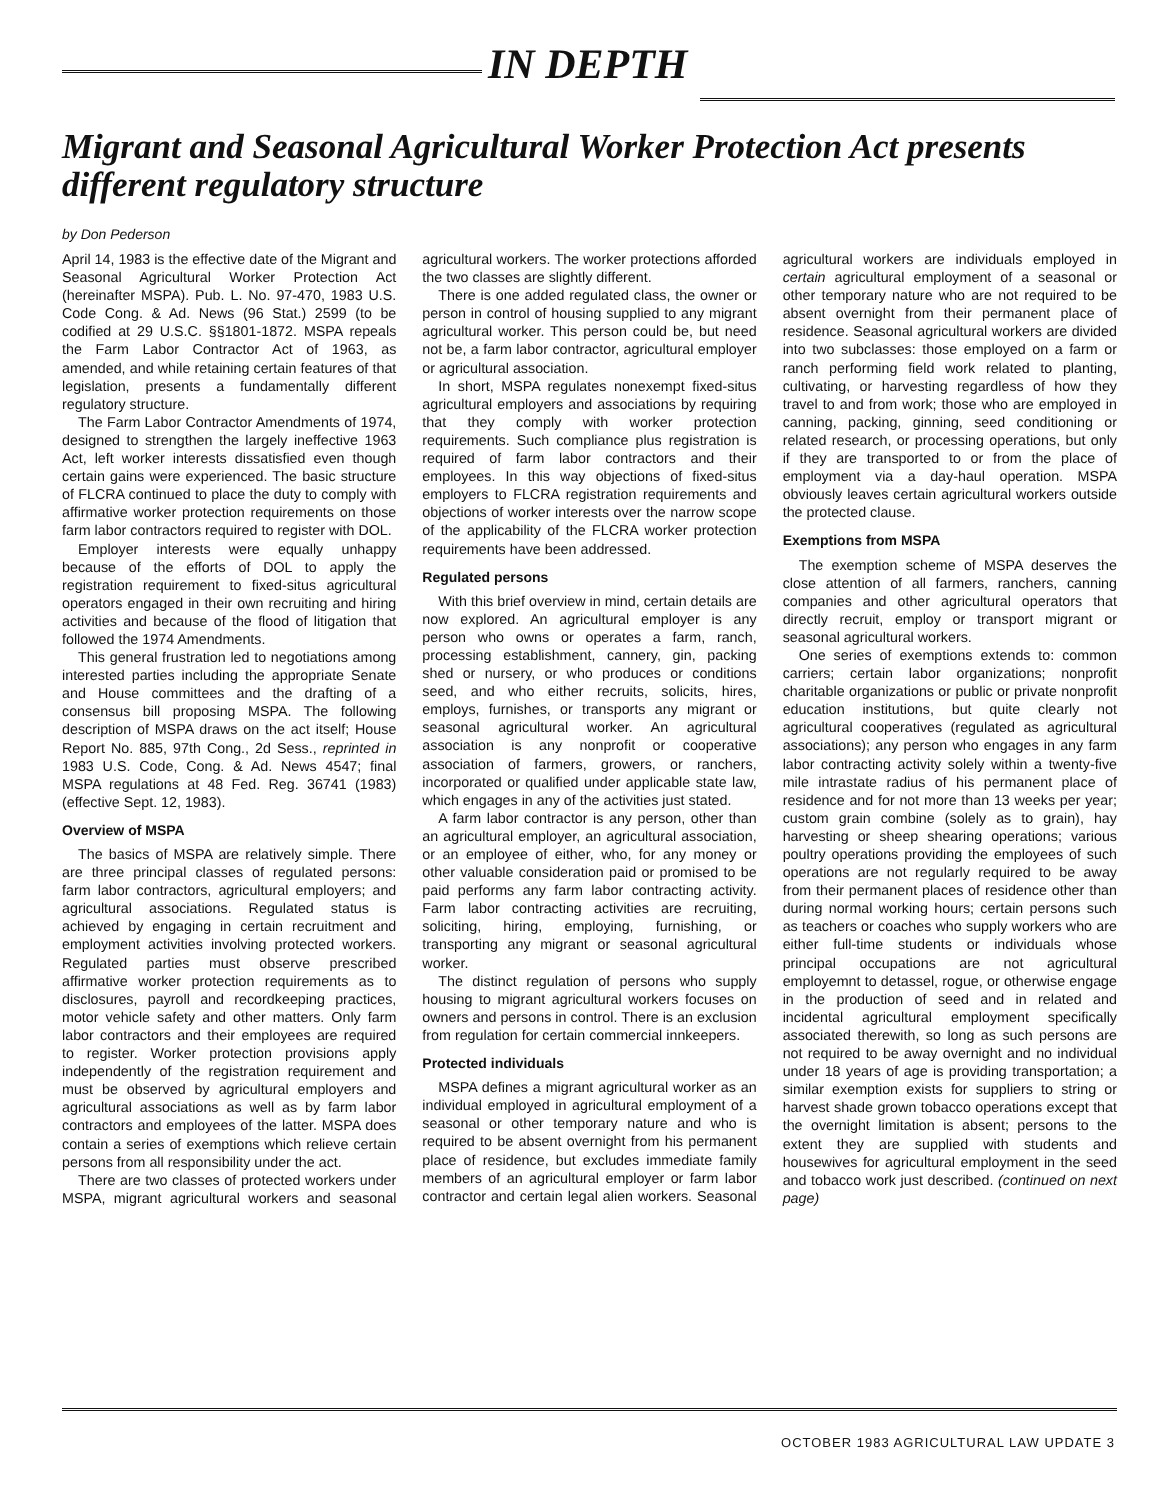IN DEPTH
Migrant and Seasonal Agricultural Worker Protection Act presents different regulatory structure
by Don Pederson
April 14, 1983 is the effective date of the Migrant and Seasonal Agricultural Worker Protection Act (hereinafter MSPA). Pub. L. No. 97-470, 1983 U.S. Code Cong. & Ad. News (96 Stat.) 2599 (to be codified at 29 U.S.C. §§1801-1872. MSPA repeals the Farm Labor Contractor Act of 1963, as amended, and while retaining certain features of that legislation, presents a fundamentally different regulatory structure.
The Farm Labor Contractor Amendments of 1974, designed to strengthen the largely ineffective 1963 Act, left worker interests dissatisfied even though certain gains were experienced. The basic structure of FLCRA continued to place the duty to comply with affirmative worker protection requirements on those farm labor contractors required to register with DOL.
Employer interests were equally unhappy because of the efforts of DOL to apply the registration requirement to fixed-situs agricultural operators engaged in their own recruiting and hiring activities and because of the flood of litigation that followed the 1974 Amendments.
This general frustration led to negotiations among interested parties including the appropriate Senate and House committees and the drafting of a consensus bill proposing MSPA. The following description of MSPA draws on the act itself; House Report No. 885, 97th Cong., 2d Sess., reprinted in 1983 U.S. Code, Cong. & Ad. News 4547; final MSPA regulations at 48 Fed. Reg. 36741 (1983) (effective Sept. 12, 1983).
Overview of MSPA
The basics of MSPA are relatively simple. There are three principal classes of regulated persons: farm labor contractors, agricultural employers; and agricultural associations. Regulated status is achieved by engaging in certain recruitment and employment activities involving protected workers. Regulated parties must observe prescribed affirmative worker protection requirements as to disclosures, payroll and recordkeeping practices, motor vehicle safety and other matters. Only farm labor contractors and their employees are required to register. Worker protection provisions apply independently of the registration requirement and must be observed by agricultural employers and agricultural associations as well as by farm labor contractors and employees of the latter. MSPA does contain a series of exemptions which relieve certain persons from all responsibility under the act.
There are two classes of protected workers under MSPA, migrant agricultural workers and seasonal agricultural workers. The worker protections afforded the two classes are slightly different.
There is one added regulated class, the owner or person in control of housing supplied to any migrant agricultural worker. This person could be, but need not be, a farm labor contractor, agricultural employer or agricultural association.
In short, MSPA regulates nonexempt fixed-situs agricultural employers and associations by requiring that they comply with worker protection requirements. Such compliance plus registration is required of farm labor contractors and their employees. In this way objections of fixed-situs employers to FLCRA registration requirements and objections of worker interests over the narrow scope of the applicability of the FLCRA worker protection requirements have been addressed.
Regulated persons
With this brief overview in mind, certain details are now explored. An agricultural employer is any person who owns or operates a farm, ranch, processing establishment, cannery, gin, packing shed or nursery, or who produces or conditions seed, and who either recruits, solicits, hires, employs, furnishes, or transports any migrant or seasonal agricultural worker. An agricultural association is any nonprofit or cooperative association of farmers, growers, or ranchers, incorporated or qualified under applicable state law, which engages in any of the activities just stated.
A farm labor contractor is any person, other than an agricultural employer, an agricultural association, or an employee of either, who, for any money or other valuable consideration paid or promised to be paid performs any farm labor contracting activity. Farm labor contracting activities are recruiting, soliciting, hiring, employing, furnishing, or transporting any migrant or seasonal agricultural worker.
The distinct regulation of persons who supply housing to migrant agricultural workers focuses on owners and persons in control. There is an exclusion from regulation for certain commercial innkeepers.
Protected individuals
MSPA defines a migrant agricultural worker as an individual employed in agricultural employment of a seasonal or other temporary nature and who is required to be absent overnight from his permanent place of residence, but excludes immediate family members of an agricultural employer or farm labor contractor and certain legal alien workers. Seasonal agricultural workers are individuals employed in certain agricultural employment of a seasonal or other temporary nature who are not required to be absent overnight from their permanent place of residence. Seasonal agricultural workers are divided into two subclasses: those employed on a farm or ranch performing field work related to planting, cultivating, or harvesting regardless of how they travel to and from work; those who are employed in canning, packing, ginning, seed conditioning or related research, or processing operations, but only if they are transported to or from the place of employment via a day-haul operation. MSPA obviously leaves certain agricultural workers outside the protected clause.
Exemptions from MSPA
The exemption scheme of MSPA deserves the close attention of all farmers, ranchers, canning companies and other agricultural operators that directly recruit, employ or transport migrant or seasonal agricultural workers.
One series of exemptions extends to: common carriers; certain labor organizations; nonprofit charitable organizations or public or private nonprofit education institutions, but quite clearly not agricultural cooperatives (regulated as agricultural associations); any person who engages in any farm labor contracting activity solely within a twenty-five mile intrastate radius of his permanent place of residence and for not more than 13 weeks per year; custom grain combine (solely as to grain), hay harvesting or sheep shearing operations; various poultry operations providing the employees of such operations are not regularly required to be away from their permanent places of residence other than during normal working hours; certain persons such as teachers or coaches who supply workers who are either full-time students or individuals whose principal occupations are not agricultural employemnt to detassel, rogue, or otherwise engage in the production of seed and in related and incidental agricultural employment specifically associated therewith, so long as such persons are not required to be away overnight and no individual under 18 years of age is providing transportation; a similar exemption exists for suppliers to string or harvest shade grown tobacco operations except that the overnight limitation is absent; persons to the extent they are supplied with students and housewives for agricultural employment in the seed and tobacco work just described. (continued on next page)
OCTOBER 1983 AGRICULTURAL LAW UPDATE 3